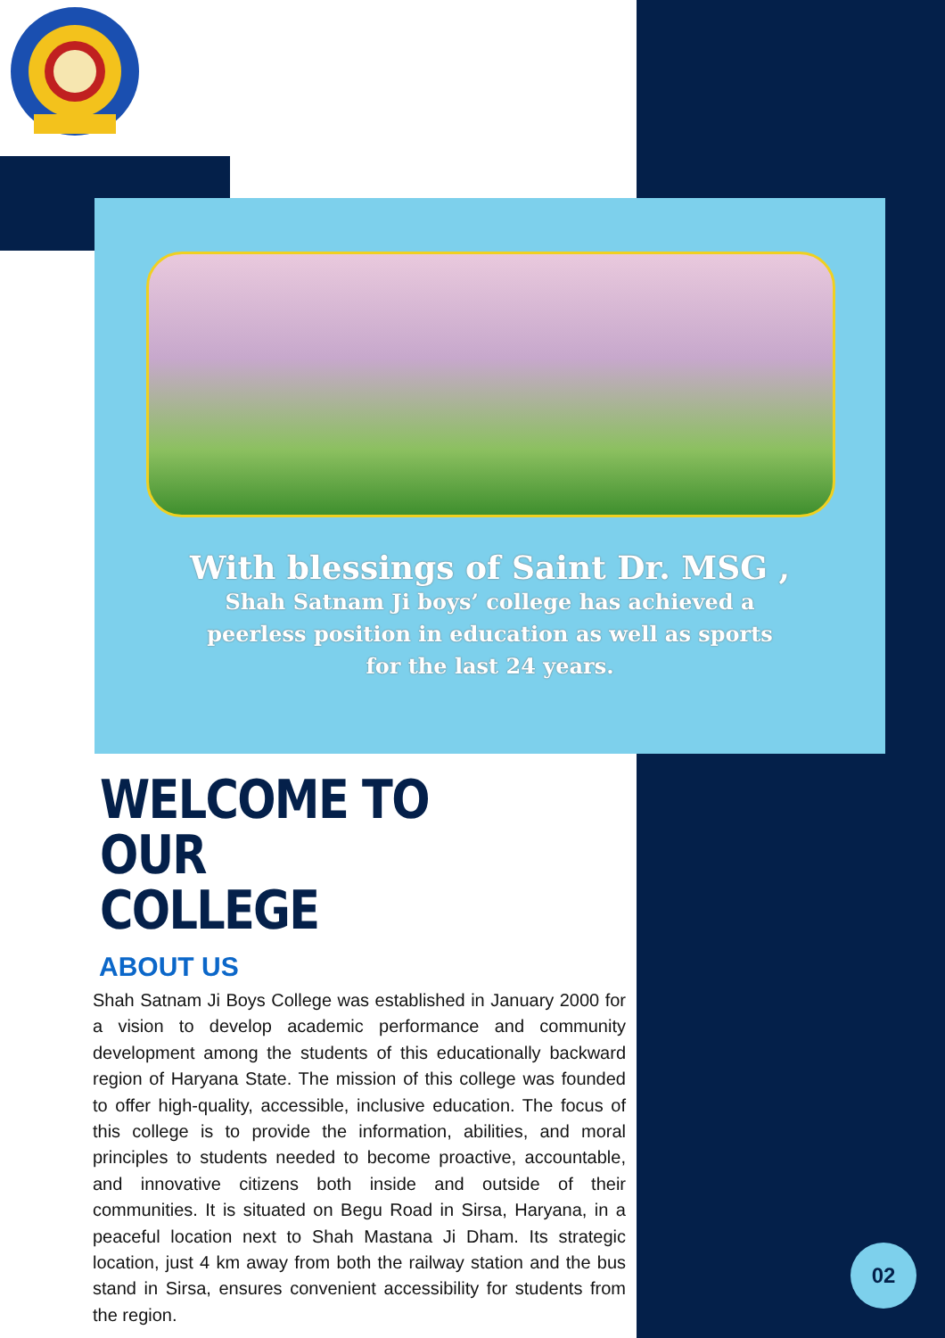With blessings of Saint Dr. MSG ,
Shah Satnam Ji boys’ college has achieved a
peerless position in education as well as sports
for the last 24 years.
WELCOME TO OUR
COLLEGE
ABOUT US
Shah Satnam Ji Boys College was established in January 2000 for a vision to develop academic performance and community development among the students of this educationally backward region of Haryana State. The mission of this college was founded to offer high-quality, accessible, inclusive education. The focus of this college is to provide the information, abilities, and moral principles to students needed to become proactive, accountable, and innovative citizens both inside and outside of their communities. It is situated on Begu Road in Sirsa, Haryana, in a peaceful location next to Shah Mastana Ji Dham. Its strategic location, just 4 km away from both the railway station and the bus stand in Sirsa, ensures convenient accessibility for students from the region.
02